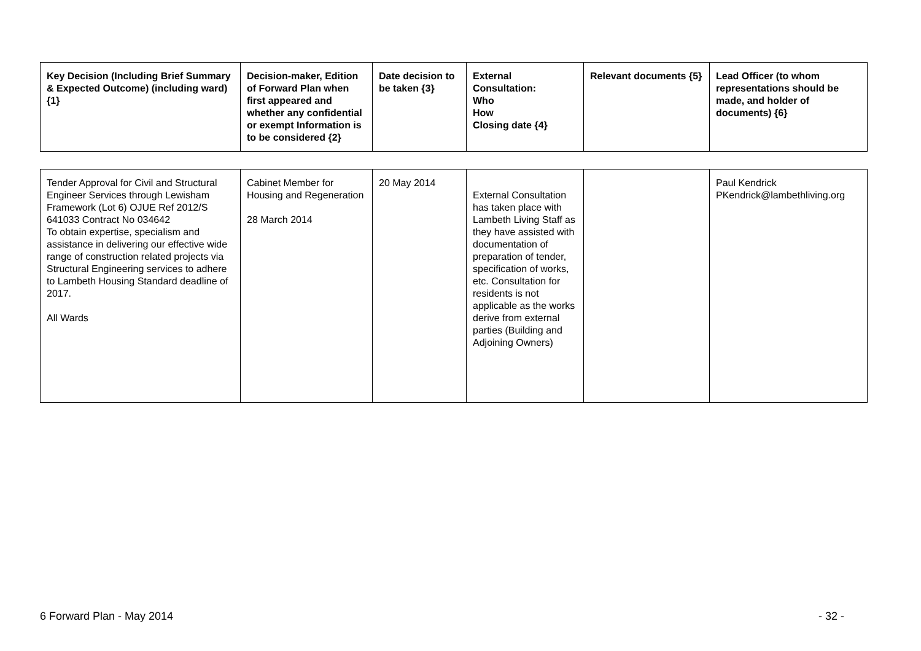| Key Decision (Including Brief Summary & Expected Outcome) (including ward) {1} | Decision-maker, Edition of Forward Plan when first appeared and whether any confidential or exempt Information is to be considered {2} | Date decision to be taken {3} | External Consultation: Who How Closing date {4} | Relevant documents {5} | Lead Officer (to whom representations should be made, and holder of documents) {6} |
| --- | --- | --- | --- | --- | --- |
| Tender Approval for Civil and Structural Engineer Services through Lewisham Framework (Lot 6) OJUE Ref 2012/S 641033 Contract No 034642 To obtain expertise, specialism and assistance in delivering our effective wide range of construction related projects via Structural Engineering services to adhere to Lambeth Housing Standard deadline of 2017. All Wards | Cabinet Member for Housing and Regeneration 28 March 2014 | 20 May 2014 | External Consultation has taken place with Lambeth Living Staff as they have assisted with documentation of preparation of tender, specification of works, etc. Consultation for residents is not applicable as the works derive from external parties (Building and Adjoining Owners) | | Paul Kendrick PKendrick@lambethliving.org |
6 Forward Plan - May 2014 - 32 -